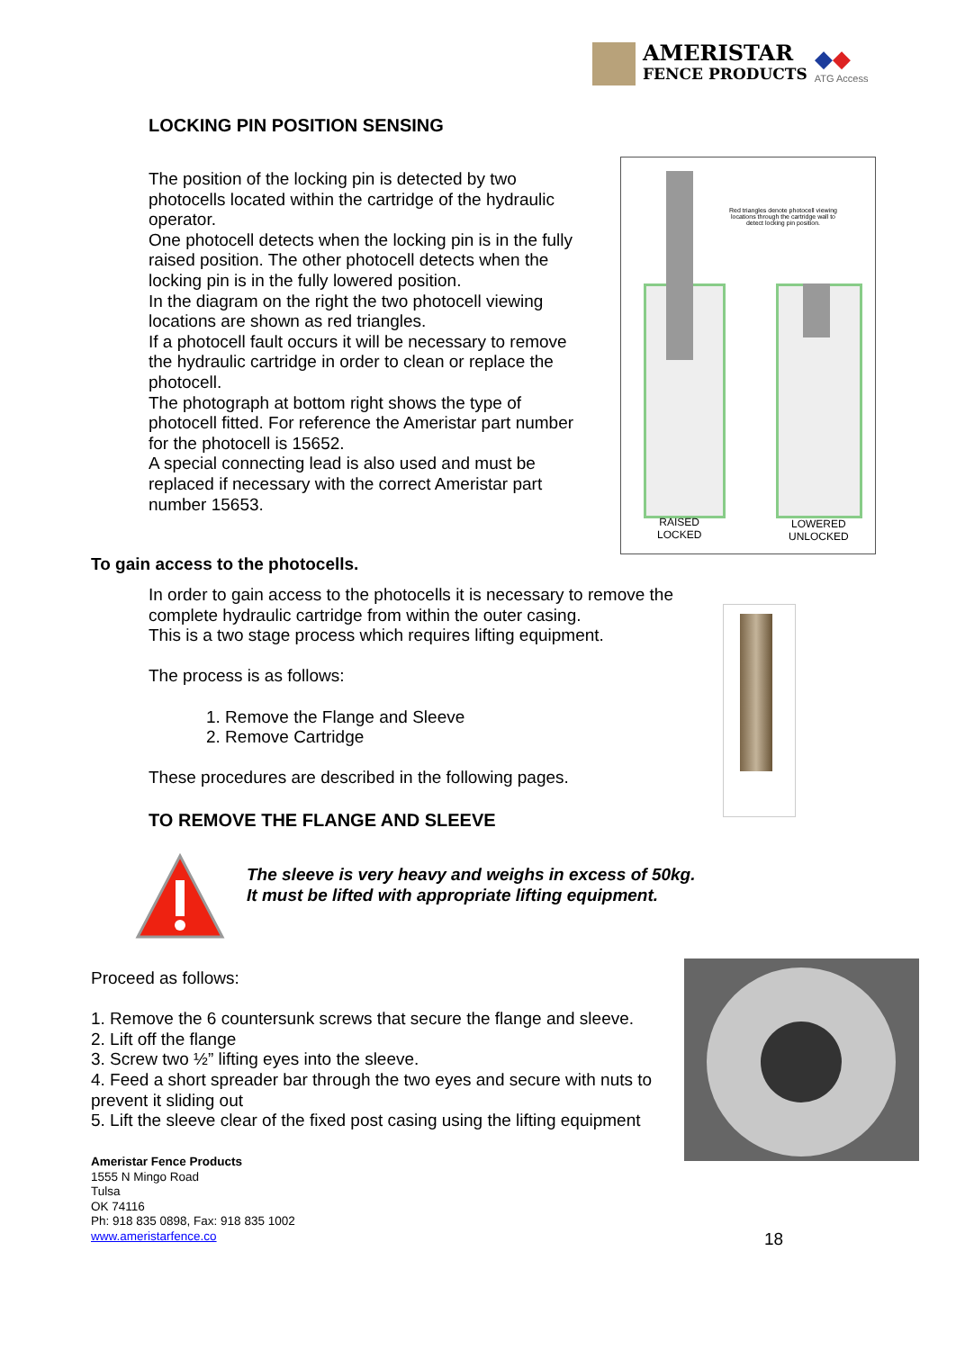AMERISTAR
FENCE PRODUCTS
◆◆
ATG Access
LOCKING PIN POSITION SENSING
The position of the locking pin is detected by two photocells located within the cartridge of the hydraulic operator.
One photocell detects when the locking pin is in the fully raised position. The other photocell detects when the locking pin is in the fully lowered position.
In the diagram on the right the two photocell viewing locations are shown as red triangles.
If a photocell fault occurs it will be necessary to remove the hydraulic cartridge in order to clean or replace the photocell.
The photograph at bottom right shows the type of photocell fitted. For reference the Ameristar part number for the photocell is 15652.
A special connecting lead is also used and must be replaced if necessary with the correct Ameristar part number 15653.
Red triangles denote photocell viewing locations through the cartridge wall to detect locking pin position.
RAISED
LOCKED
LOWERED
UNLOCKED
To gain access to the photocells.
In order to gain access to the photocells it is necessary to remove the complete hydraulic cartridge from within the outer casing.
This is a two stage process which requires lifting equipment.
The process is as follows:
1. Remove the Flange and Sleeve
2. Remove Cartridge
These procedures are described in the following pages.
TO REMOVE THE FLANGE AND SLEEVE
The sleeve is very heavy and weighs in excess of 50kg.
It must be lifted with appropriate lifting equipment.
Proceed as follows:
1. Remove the 6 countersunk screws that secure the flange and sleeve.
2. Lift off the flange
3. Screw two ½” lifting eyes into the sleeve.
4. Feed a short spreader bar through the two eyes and secure with nuts to prevent it sliding out
5. Lift the sleeve clear of the fixed post casing using the lifting equipment
Ameristar Fence Products
1555 N Mingo Road
Tulsa
OK 74116
Ph: 918 835 0898, Fax: 918 835 1002
www.ameristarfence.co
18